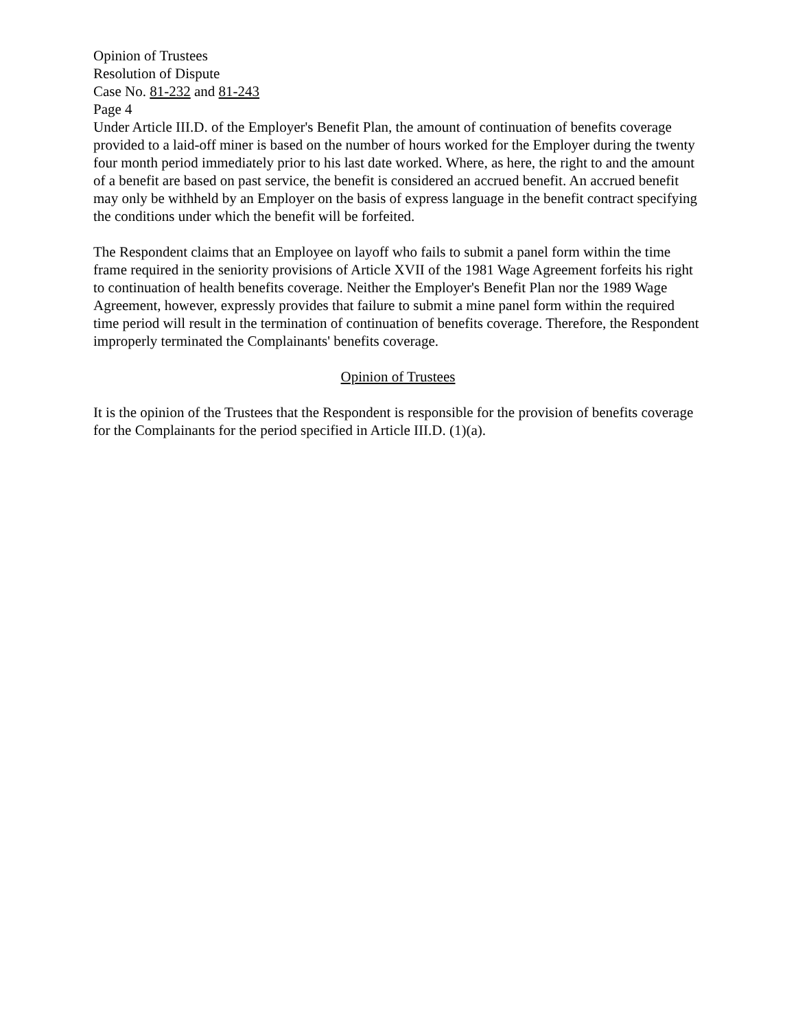Opinion of Trustees
Resolution of Dispute
Case No. 81-232 and 81-243
Page 4
Under Article III.D. of the Employer's Benefit Plan, the amount of continuation of benefits coverage provided to a laid-off miner is based on the number of hours worked for the Employer during the twenty four month period immediately prior to his last date worked. Where, as here, the right to and the amount of a benefit are based on past service, the benefit is considered an accrued benefit. An accrued benefit may only be withheld by an Employer on the basis of express language in the benefit contract specifying the conditions under which the benefit will be forfeited.
The Respondent claims that an Employee on layoff who fails to submit a panel form within the time frame required in the seniority provisions of Article XVII of the 1981 Wage Agreement forfeits his right to continuation of health benefits coverage. Neither the Employer's Benefit Plan nor the 1989 Wage Agreement, however, expressly provides that failure to submit a mine panel form within the required time period will result in the termination of continuation of benefits coverage. Therefore, the Respondent improperly terminated the Complainants' benefits coverage.
Opinion of Trustees
It is the opinion of the Trustees that the Respondent is responsible for the provision of benefits coverage for the Complainants for the period specified in Article III.D. (1)(a).